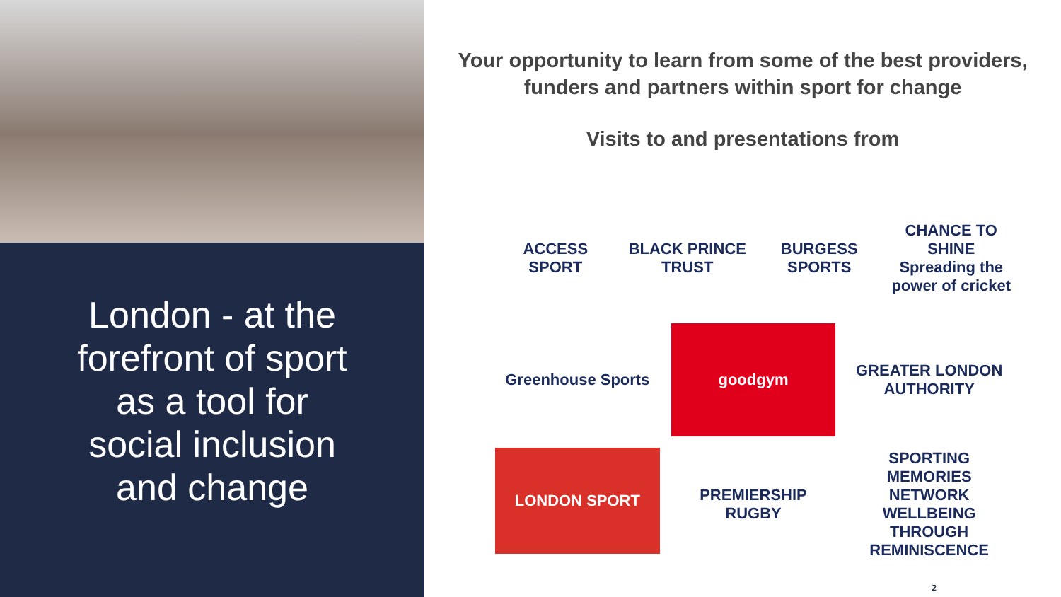London - at the
forefront of sport
as a tool for
social inclusion
and change
Your opportunity to learn from some of the best providers, funders and partners within sport for change
Visits to and presentations from
ACCESS SPORT
BLACK PRINCE TRUST
BURGESS SPORTS
CHANCE TO SHINE
Spreading the power of cricket
Greenhouse Sports
goodgym
GREATER LONDON AUTHORITY
LONDON SPORT
PREMIERSHIP RUGBY
SPORTING MEMORIES NETWORK
WELLBEING THROUGH REMINISCENCE
2